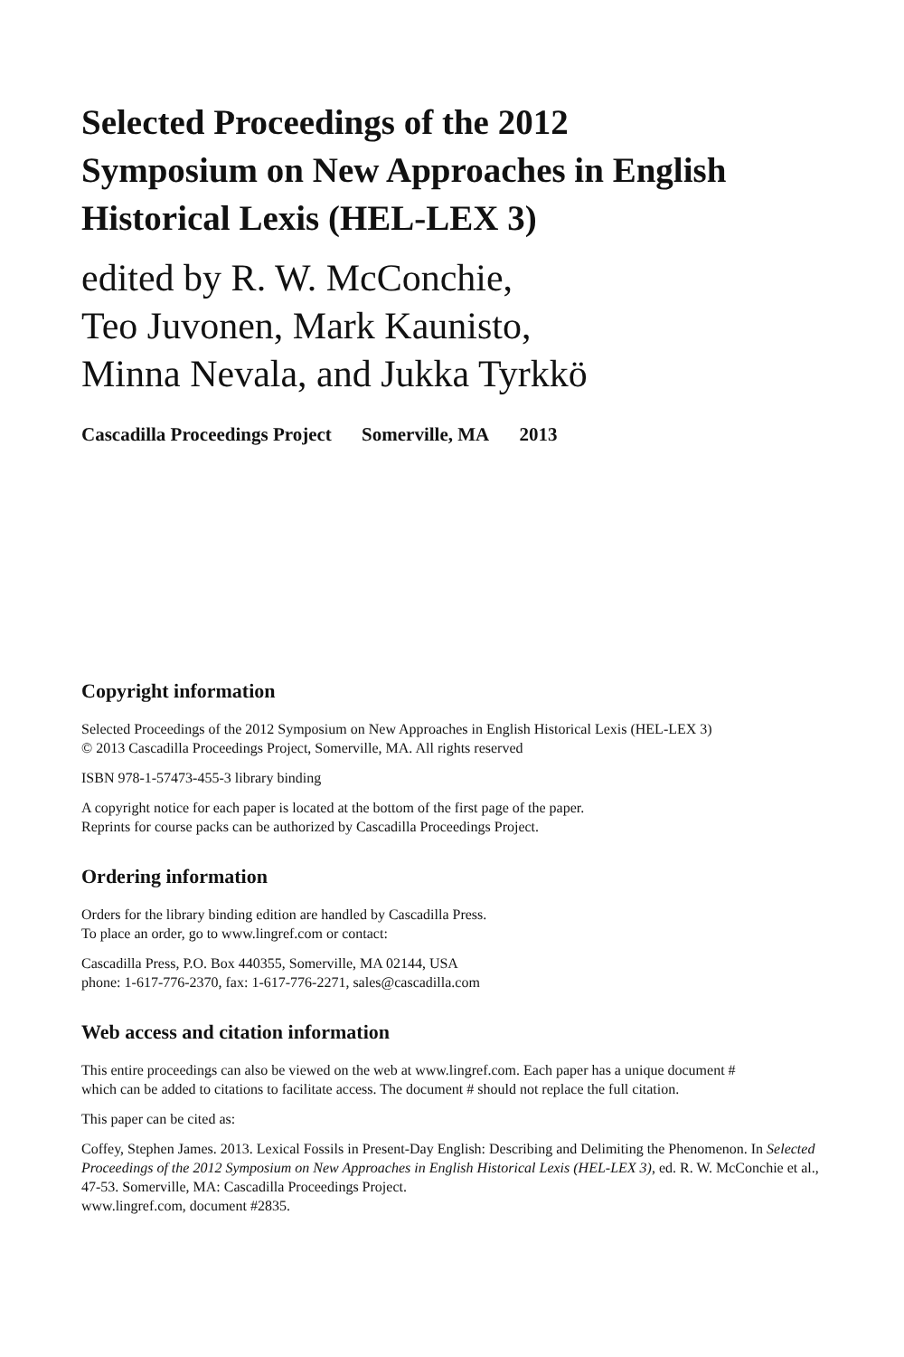Selected Proceedings of the 2012
Symposium on New Approaches in English
Historical Lexis (HEL-LEX 3)
edited by R. W. McConchie,
Teo Juvonen, Mark Kaunisto,
Minna Nevala, and Jukka Tyrkkö
Cascadilla Proceedings Project Somerville, MA 2013
Copyright information
Selected Proceedings of the 2012 Symposium on New Approaches in English Historical Lexis (HEL-LEX 3)
© 2013 Cascadilla Proceedings Project, Somerville, MA. All rights reserved
ISBN 978-1-57473-455-3 library binding
A copyright notice for each paper is located at the bottom of the first page of the paper.
Reprints for course packs can be authorized by Cascadilla Proceedings Project.
Ordering information
Orders for the library binding edition are handled by Cascadilla Press.
To place an order, go to www.lingref.com or contact:
Cascadilla Press, P.O. Box 440355, Somerville, MA 02144, USA
phone: 1-617-776-2370, fax: 1-617-776-2271, sales@cascadilla.com
Web access and citation information
This entire proceedings can also be viewed on the web at www.lingref.com. Each paper has a unique document #
which can be added to citations to facilitate access. The document # should not replace the full citation.
This paper can be cited as:
Coffey, Stephen James. 2013. Lexical Fossils in Present-Day English: Describing and Delimiting the Phenomenon. In Selected Proceedings of the 2012 Symposium on New Approaches in English Historical Lexis (HEL-LEX 3), ed. R. W. McConchie et al., 47-53. Somerville, MA: Cascadilla Proceedings Project.
www.lingref.com, document #2835.